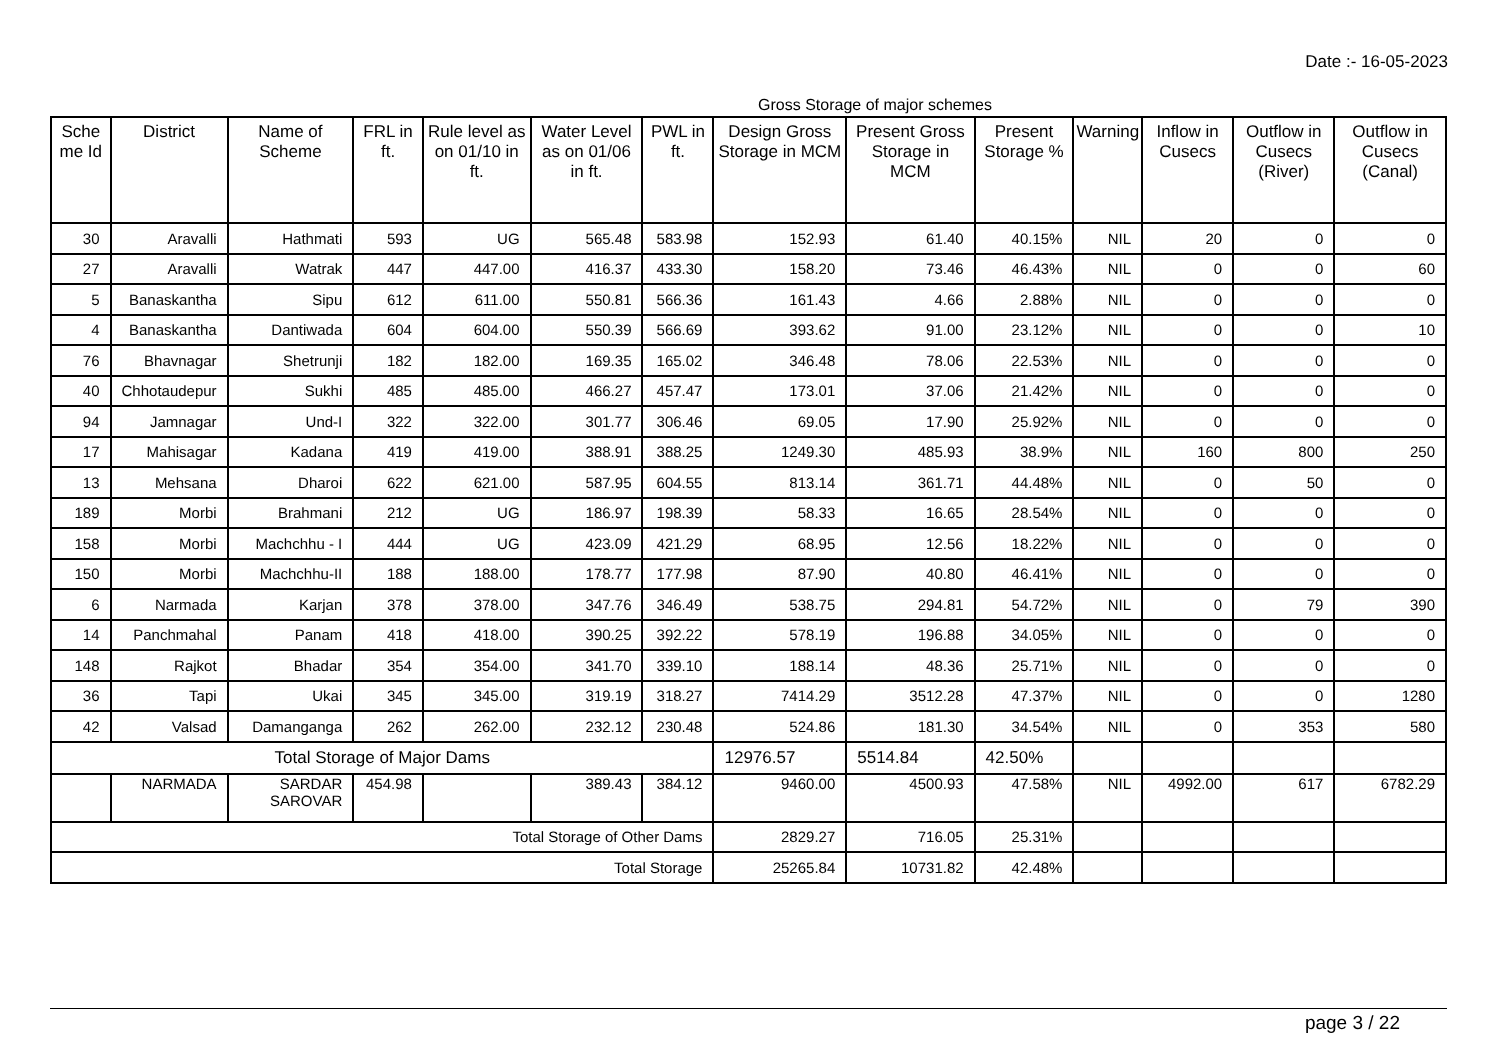Date :- 16-05-2023
Gross Storage of major schemes
| Sche me Id | District | Name of Scheme | FRL in ft. | Rule level as on 01/10 in ft. | Water Level as on 01/06 in ft. | PWL in ft. | Design Gross Storage in MCM | Present Gross Storage in MCM | Present Storage % | Warning | Inflow in Cusecs | Outflow in Cusecs (River) | Outflow in Cusecs (Canal) |
| --- | --- | --- | --- | --- | --- | --- | --- | --- | --- | --- | --- | --- | --- |
| 30 | Aravalli | Hathmati | 593 | UG | 565.48 | 583.98 | 152.93 | 61.40 | 40.15% | NIL | 20 | 0 | 0 |
| 27 | Aravalli | Watrak | 447 | 447.00 | 416.37 | 433.30 | 158.20 | 73.46 | 46.43% | NIL | 0 | 0 | 60 |
| 5 | Banaskantha | Sipu | 612 | 611.00 | 550.81 | 566.36 | 161.43 | 4.66 | 2.88% | NIL | 0 | 0 | 0 |
| 4 | Banaskantha | Dantiwada | 604 | 604.00 | 550.39 | 566.69 | 393.62 | 91.00 | 23.12% | NIL | 0 | 0 | 10 |
| 76 | Bhavnagar | Shetrunji | 182 | 182.00 | 169.35 | 165.02 | 346.48 | 78.06 | 22.53% | NIL | 0 | 0 | 0 |
| 40 | Chhotaudepur | Sukhi | 485 | 485.00 | 466.27 | 457.47 | 173.01 | 37.06 | 21.42% | NIL | 0 | 0 | 0 |
| 94 | Jamnagar | Und-I | 322 | 322.00 | 301.77 | 306.46 | 69.05 | 17.90 | 25.92% | NIL | 0 | 0 | 0 |
| 17 | Mahisagar | Kadana | 419 | 419.00 | 388.91 | 388.25 | 1249.30 | 485.93 | 38.9% | NIL | 160 | 800 | 250 |
| 13 | Mehsana | Dharoi | 622 | 621.00 | 587.95 | 604.55 | 813.14 | 361.71 | 44.48% | NIL | 0 | 50 | 0 |
| 189 | Morbi | Brahmani | 212 | UG | 186.97 | 198.39 | 58.33 | 16.65 | 28.54% | NIL | 0 | 0 | 0 |
| 158 | Morbi | Machchhu - I | 444 | UG | 423.09 | 421.29 | 68.95 | 12.56 | 18.22% | NIL | 0 | 0 | 0 |
| 150 | Morbi | Machchhu-II | 188 | 188.00 | 178.77 | 177.98 | 87.90 | 40.80 | 46.41% | NIL | 0 | 0 | 0 |
| 6 | Narmada | Karjan | 378 | 378.00 | 347.76 | 346.49 | 538.75 | 294.81 | 54.72% | NIL | 0 | 79 | 390 |
| 14 | Panchmahal | Panam | 418 | 418.00 | 390.25 | 392.22 | 578.19 | 196.88 | 34.05% | NIL | 0 | 0 | 0 |
| 148 | Rajkot | Bhadar | 354 | 354.00 | 341.70 | 339.10 | 188.14 | 48.36 | 25.71% | NIL | 0 | 0 | 0 |
| 36 | Tapi | Ukai | 345 | 345.00 | 319.19 | 318.27 | 7414.29 | 3512.28 | 47.37% | NIL | 0 | 0 | 1280 |
| 42 | Valsad | Damanganga | 262 | 262.00 | 232.12 | 230.48 | 524.86 | 181.30 | 34.54% | NIL | 0 | 353 | 580 |
| Total Storage of Major Dams | | | | | | | 12976.57 | 5514.84 | 42.50% | | | | |
| | NARMADA | SARDAR SAROVAR | 454.98 | | 389.43 | 384.12 | 9460.00 | 4500.93 | 47.58% | NIL | 4992.00 | 617 | 6782.29 |
| Total Storage of Other Dams | | | | | | | 2829.27 | 716.05 | 25.31% | | | | |
| Total Storage | | | | | | | 25265.84 | 10731.82 | 42.48% | | | | |
page 3 / 22